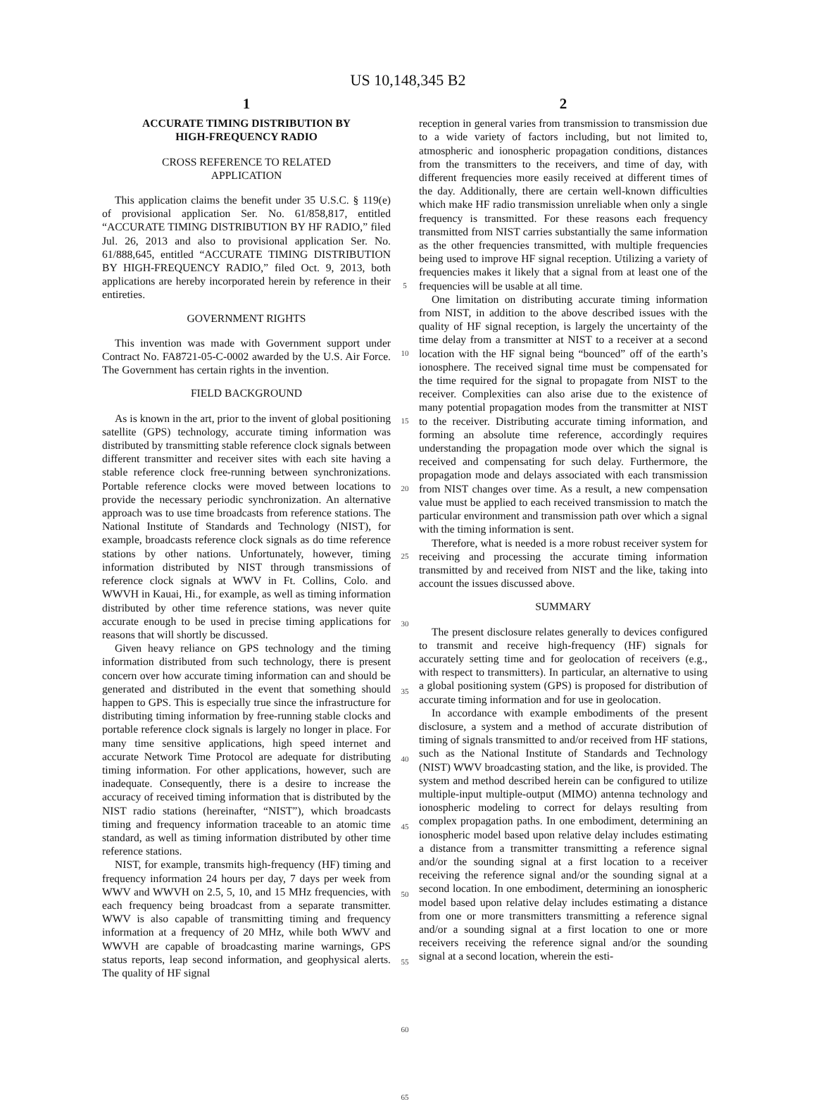US 10,148,345 B2
1
ACCURATE TIMING DISTRIBUTION BY
HIGH-FREQUENCY RADIO
CROSS REFERENCE TO RELATED
APPLICATION
This application claims the benefit under 35 U.S.C. § 119(e) of provisional application Ser. No. 61/858,817, entitled “ACCURATE TIMING DISTRIBUTION BY HF RADIO,” filed Jul. 26, 2013 and also to provisional application Ser. No. 61/888,645, entitled “ACCURATE TIMING DISTRIBUTION BY HIGH-FREQUENCY RADIO,” filed Oct. 9, 2013, both applications are hereby incorporated herein by reference in their entireties.
GOVERNMENT RIGHTS
This invention was made with Government support under Contract No. FA8721-05-C-0002 awarded by the U.S. Air Force. The Government has certain rights in the invention.
FIELD BACKGROUND
As is known in the art, prior to the invent of global positioning satellite (GPS) technology, accurate timing information was distributed by transmitting stable reference clock signals between different transmitter and receiver sites with each site having a stable reference clock free-running between synchronizations. Portable reference clocks were moved between locations to provide the necessary periodic synchronization. An alternative approach was to use time broadcasts from reference stations. The National Institute of Standards and Technology (NIST), for example, broadcasts reference clock signals as do time reference stations by other nations. Unfortunately, however, timing information distributed by NIST through transmissions of reference clock signals at WWV in Ft. Collins, Colo. and WWVH in Kauai, Hi., for example, as well as timing information distributed by other time reference stations, was never quite accurate enough to be used in precise timing applications for reasons that will shortly be discussed.
Given heavy reliance on GPS technology and the timing information distributed from such technology, there is present concern over how accurate timing information can and should be generated and distributed in the event that something should happen to GPS. This is especially true since the infrastructure for distributing timing information by free-running stable clocks and portable reference clock signals is largely no longer in place. For many time sensitive applications, high speed internet and accurate Network Time Protocol are adequate for distributing timing information. For other applications, however, such are inadequate. Consequently, there is a desire to increase the accuracy of received timing information that is distributed by the NIST radio stations (hereinafter, “NIST”), which broadcasts timing and frequency information traceable to an atomic time standard, as well as timing information distributed by other time reference stations.
NIST, for example, transmits high-frequency (HF) timing and frequency information 24 hours per day, 7 days per week from WWV and WWVH on 2.5, 5, 10, and 15 MHz frequencies, with each frequency being broadcast from a separate transmitter. WWV is also capable of transmitting timing and frequency information at a frequency of 20 MHz, while both WWV and WWVH are capable of broadcasting marine warnings, GPS status reports, leap second information, and geophysical alerts. The quality of HF signal
5
10
15
20
25
30
35
40
45
50
55
60
65
2
reception in general varies from transmission to transmission due to a wide variety of factors including, but not limited to, atmospheric and ionospheric propagation conditions, distances from the transmitters to the receivers, and time of day, with different frequencies more easily received at different times of the day. Additionally, there are certain well-known difficulties which make HF radio transmission unreliable when only a single frequency is transmitted. For these reasons each frequency transmitted from NIST carries substantially the same information as the other frequencies transmitted, with multiple frequencies being used to improve HF signal reception. Utilizing a variety of frequencies makes it likely that a signal from at least one of the frequencies will be usable at all time.
One limitation on distributing accurate timing information from NIST, in addition to the above described issues with the quality of HF signal reception, is largely the uncertainty of the time delay from a transmitter at NIST to a receiver at a second location with the HF signal being “bounced” off of the earth’s ionosphere. The received signal time must be compensated for the time required for the signal to propagate from NIST to the receiver. Complexities can also arise due to the existence of many potential propagation modes from the transmitter at NIST to the receiver. Distributing accurate timing information, and forming an absolute time reference, accordingly requires understanding the propagation mode over which the signal is received and compensating for such delay. Furthermore, the propagation mode and delays associated with each transmission from NIST changes over time. As a result, a new compensation value must be applied to each received transmission to match the particular environment and transmission path over which a signal with the timing information is sent.
Therefore, what is needed is a more robust receiver system for receiving and processing the accurate timing information transmitted by and received from NIST and the like, taking into account the issues discussed above.
SUMMARY
The present disclosure relates generally to devices configured to transmit and receive high-frequency (HF) signals for accurately setting time and for geolocation of receivers (e.g., with respect to transmitters). In particular, an alternative to using a global positioning system (GPS) is proposed for distribution of accurate timing information and for use in geolocation.
In accordance with example embodiments of the present disclosure, a system and a method of accurate distribution of timing of signals transmitted to and/or received from HF stations, such as the National Institute of Standards and Technology (NIST) WWV broadcasting station, and the like, is provided. The system and method described herein can be configured to utilize multiple-input multiple-output (MIMO) antenna technology and ionospheric modeling to correct for delays resulting from complex propagation paths. In one embodiment, determining an ionospheric model based upon relative delay includes estimating a distance from a transmitter transmitting a reference signal and/or the sounding signal at a first location to a receiver receiving the reference signal and/or the sounding signal at a second location. In one embodiment, determining an ionospheric model based upon relative delay includes estimating a distance from one or more transmitters transmitting a reference signal and/or a sounding signal at a first location to one or more receivers receiving the reference signal and/or the sounding signal at a second location, wherein the esti-